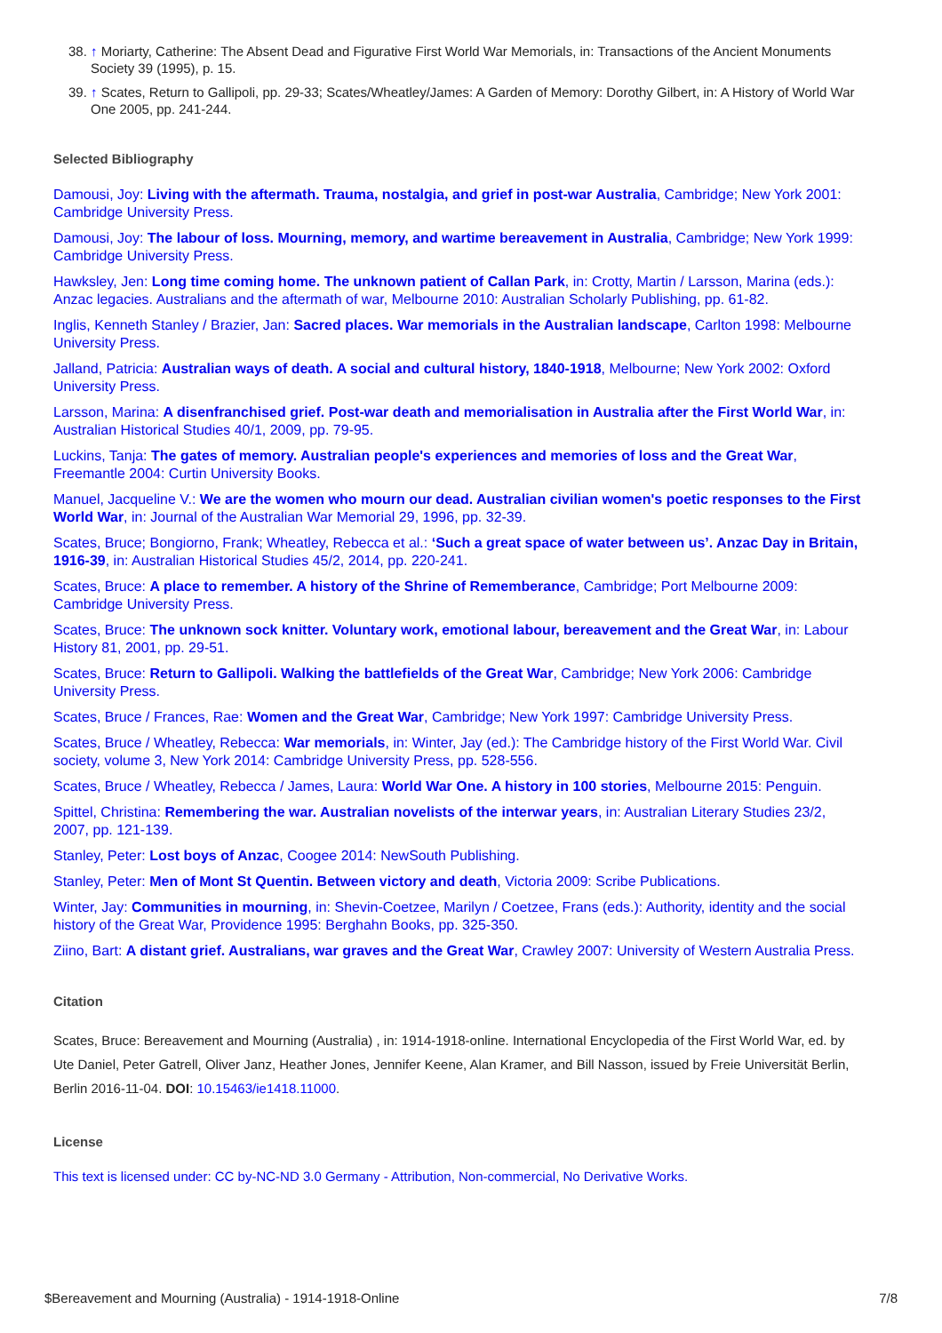38. ↑ Moriarty, Catherine: The Absent Dead and Figurative First World War Memorials, in: Transactions of the Ancient Monuments Society 39 (1995), p. 15.
39. ↑ Scates, Return to Gallipoli, pp. 29-33; Scates/Wheatley/James: A Garden of Memory: Dorothy Gilbert, in: A History of World War One 2005, pp. 241-244.
Selected Bibliography
Damousi, Joy: Living with the aftermath. Trauma, nostalgia, and grief in post-war Australia, Cambridge; New York 2001: Cambridge University Press.
Damousi, Joy: The labour of loss. Mourning, memory, and wartime bereavement in Australia, Cambridge; New York 1999: Cambridge University Press.
Hawksley, Jen: Long time coming home. The unknown patient of Callan Park, in: Crotty, Martin / Larsson, Marina (eds.): Anzac legacies. Australians and the aftermath of war, Melbourne 2010: Australian Scholarly Publishing, pp. 61-82.
Inglis, Kenneth Stanley / Brazier, Jan: Sacred places. War memorials in the Australian landscape, Carlton 1998: Melbourne University Press.
Jalland, Patricia: Australian ways of death. A social and cultural history, 1840-1918, Melbourne; New York 2002: Oxford University Press.
Larsson, Marina: A disenfranchised grief. Post-war death and memorialisation in Australia after the First World War, in: Australian Historical Studies 40/1, 2009, pp. 79-95.
Luckins, Tanja: The gates of memory. Australian people's experiences and memories of loss and the Great War, Freemantle 2004: Curtin University Books.
Manuel, Jacqueline V.: We are the women who mourn our dead. Australian civilian women's poetic responses to the First World War, in: Journal of the Australian War Memorial 29, 1996, pp. 32-39.
Scates, Bruce; Bongiorno, Frank; Wheatley, Rebecca et al.: ‘Such a great space of water between us’. Anzac Day in Britain, 1916-39, in: Australian Historical Studies 45/2, 2014, pp. 220-241.
Scates, Bruce: A place to remember. A history of the Shrine of Rememberance, Cambridge; Port Melbourne 2009: Cambridge University Press.
Scates, Bruce: The unknown sock knitter. Voluntary work, emotional labour, bereavement and the Great War, in: Labour History 81, 2001, pp. 29-51.
Scates, Bruce: Return to Gallipoli. Walking the battlefields of the Great War, Cambridge; New York 2006: Cambridge University Press.
Scates, Bruce / Frances, Rae: Women and the Great War, Cambridge; New York 1997: Cambridge University Press.
Scates, Bruce / Wheatley, Rebecca: War memorials, in: Winter, Jay (ed.): The Cambridge history of the First World War. Civil society, volume 3, New York 2014: Cambridge University Press, pp. 528-556.
Scates, Bruce / Wheatley, Rebecca / James, Laura: World War One. A history in 100 stories, Melbourne 2015: Penguin.
Spittel, Christina: Remembering the war. Australian novelists of the interwar years, in: Australian Literary Studies 23/2, 2007, pp. 121-139.
Stanley, Peter: Lost boys of Anzac, Coogee 2014: NewSouth Publishing.
Stanley, Peter: Men of Mont St Quentin. Between victory and death, Victoria 2009: Scribe Publications.
Winter, Jay: Communities in mourning, in: Shevin-Coetzee, Marilyn / Coetzee, Frans (eds.): Authority, identity and the social history of the Great War, Providence 1995: Berghahn Books, pp. 325-350.
Ziino, Bart: A distant grief. Australians, war graves and the Great War, Crawley 2007: University of Western Australia Press.
Citation
Scates, Bruce: Bereavement and Mourning (Australia) , in: 1914-1918-online. International Encyclopedia of the First World War, ed. by Ute Daniel, Peter Gatrell, Oliver Janz, Heather Jones, Jennifer Keene, Alan Kramer, and Bill Nasson, issued by Freie Universität Berlin, Berlin 2016-11-04. DOI: 10.15463/ie1418.11000.
License
This text is licensed under: CC by-NC-ND 3.0 Germany - Attribution, Non-commercial, No Derivative Works.
$Bereavement and Mourning (Australia) - 1914-1918-Online 7/8